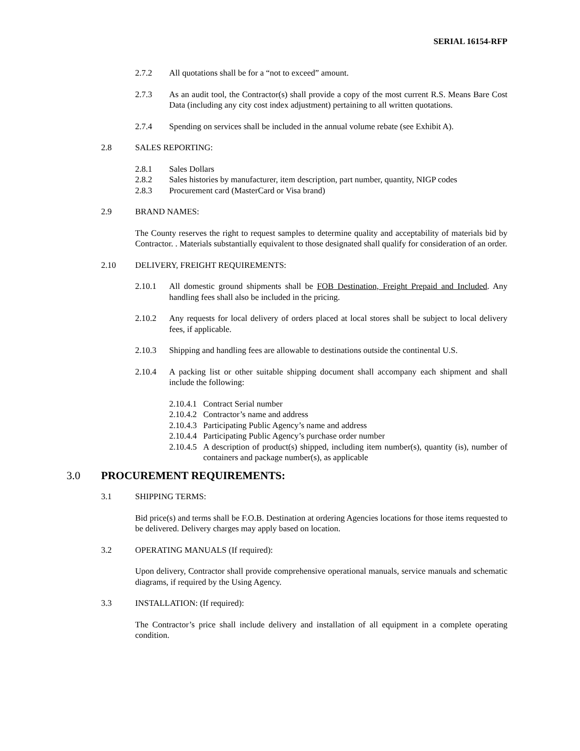SERIAL 16154-RFP
2.7.2 All quotations shall be for a “not to exceed” amount.
2.7.3 As an audit tool, the Contractor(s) shall provide a copy of the most current R.S. Means Bare Cost Data (including any city cost index adjustment) pertaining to all written quotations.
2.7.4 Spending on services shall be included in the annual volume rebate (see Exhibit A).
2.8 SALES REPORTING:
2.8.1 Sales Dollars
2.8.2 Sales histories by manufacturer, item description, part number, quantity, NIGP codes
2.8.3 Procurement card (MasterCard or Visa brand)
2.9 BRAND NAMES:
The County reserves the right to request samples to determine quality and acceptability of materials bid by Contractor. . Materials substantially equivalent to those designated shall qualify for consideration of an order.
2.10 DELIVERY, FREIGHT REQUIREMENTS:
2.10.1 All domestic ground shipments shall be FOB Destination, Freight Prepaid and Included. Any handling fees shall also be included in the pricing.
2.10.2 Any requests for local delivery of orders placed at local stores shall be subject to local delivery fees, if applicable.
2.10.3 Shipping and handling fees are allowable to destinations outside the continental U.S.
2.10.4 A packing list or other suitable shipping document shall accompany each shipment and shall include the following:
2.10.4.1
Contract Serial number
2.10.4.2
Contractor’s name and address
2.10.4.3
Participating Public Agency’s name and address
2.10.4.4
Participating Public Agency’s purchase order number
2.10.4.5
A description of product(s) shipped, including item number(s), quantity (is), number of containers and package number(s), as applicable
3.0 PROCUREMENT REQUIREMENTS:
3.1 SHIPPING TERMS:
Bid price(s) and terms shall be F.O.B. Destination at ordering Agencies locations for those items requested to be delivered. Delivery charges may apply based on location.
3.2 OPERATING MANUALS (If required):
Upon delivery, Contractor shall provide comprehensive operational manuals, service manuals and schematic diagrams, if required by the Using Agency.
3.3 INSTALLATION: (If required):
The Contractor’s price shall include delivery and installation of all equipment in a complete operating condition.